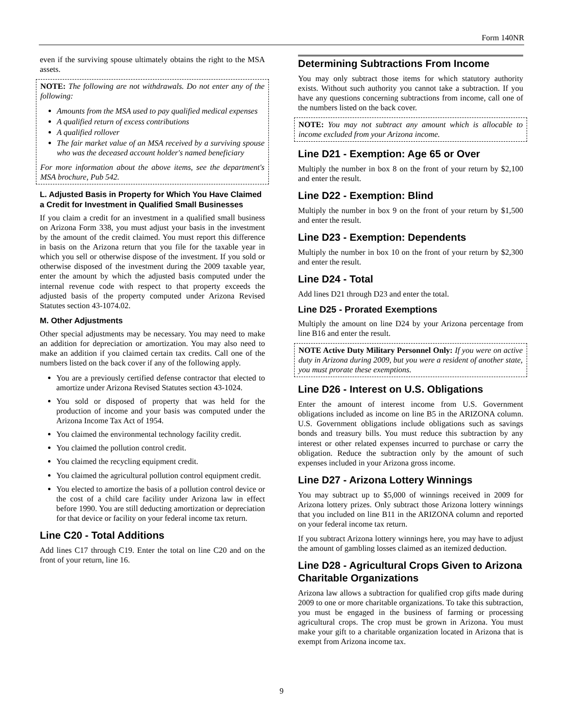Form 140NR
even if the surviving spouse ultimately obtains the right to the MSA assets.
NOTE: The following are not withdrawals. Do not enter any of the following:
Amounts from the MSA used to pay qualified medical expenses
A qualified return of excess contributions
A qualified rollover
The fair market value of an MSA received by a surviving spouse who was the deceased account holder's named beneficiary
For more information about the above items, see the department's MSA brochure, Pub 542.
L. Adjusted Basis in Property for Which You Have Claimed a Credit for Investment in Qualified Small Businesses
If you claim a credit for an investment in a qualified small business on Arizona Form 338, you must adjust your basis in the investment by the amount of the credit claimed. You must report this difference in basis on the Arizona return that you file for the taxable year in which you sell or otherwise dispose of the investment. If you sold or otherwise disposed of the investment during the 2009 taxable year, enter the amount by which the adjusted basis computed under the internal revenue code with respect to that property exceeds the adjusted basis of the property computed under Arizona Revised Statutes section 43-1074.02.
M. Other Adjustments
Other special adjustments may be necessary. You may need to make an addition for depreciation or amortization. You may also need to make an addition if you claimed certain tax credits. Call one of the numbers listed on the back cover if any of the following apply.
You are a previously certified defense contractor that elected to amortize under Arizona Revised Statutes section 43-1024.
You sold or disposed of property that was held for the production of income and your basis was computed under the Arizona Income Tax Act of 1954.
You claimed the environmental technology facility credit.
You claimed the pollution control credit.
You claimed the recycling equipment credit.
You claimed the agricultural pollution control equipment credit.
You elected to amortize the basis of a pollution control device or the cost of a child care facility under Arizona law in effect before 1990. You are still deducting amortization or depreciation for that device or facility on your federal income tax return.
Line C20 - Total Additions
Add lines C17 through C19. Enter the total on line C20 and on the front of your return, line 16.
Determining Subtractions From Income
You may only subtract those items for which statutory authority exists. Without such authority you cannot take a subtraction. If you have any questions concerning subtractions from income, call one of the numbers listed on the back cover.
NOTE: You may not subtract any amount which is allocable to income excluded from your Arizona income.
Line D21 - Exemption: Age 65 or Over
Multiply the number in box 8 on the front of your return by $2,100 and enter the result.
Line D22 - Exemption: Blind
Multiply the number in box 9 on the front of your return by $1,500 and enter the result.
Line D23 - Exemption: Dependents
Multiply the number in box 10 on the front of your return by $2,300 and enter the result.
Line D24 - Total
Add lines D21 through D23 and enter the total.
Line D25 - Prorated Exemptions
Multiply the amount on line D24 by your Arizona percentage from line B16 and enter the result.
NOTE Active Duty Military Personnel Only: If you were on active duty in Arizona during 2009, but you were a resident of another state, you must prorate these exemptions.
Line D26 - Interest on U.S. Obligations
Enter the amount of interest income from U.S. Government obligations included as income on line B5 in the ARIZONA column. U.S. Government obligations include obligations such as savings bonds and treasury bills. You must reduce this subtraction by any interest or other related expenses incurred to purchase or carry the obligation. Reduce the subtraction only by the amount of such expenses included in your Arizona gross income.
Line D27 - Arizona Lottery Winnings
You may subtract up to $5,000 of winnings received in 2009 for Arizona lottery prizes. Only subtract those Arizona lottery winnings that you included on line B11 in the ARIZONA column and reported on your federal income tax return.
If you subtract Arizona lottery winnings here, you may have to adjust the amount of gambling losses claimed as an itemized deduction.
Line D28 - Agricultural Crops Given to Arizona Charitable Organizations
Arizona law allows a subtraction for qualified crop gifts made during 2009 to one or more charitable organizations. To take this subtraction, you must be engaged in the business of farming or processing agricultural crops. The crop must be grown in Arizona. You must make your gift to a charitable organization located in Arizona that is exempt from Arizona income tax.
9